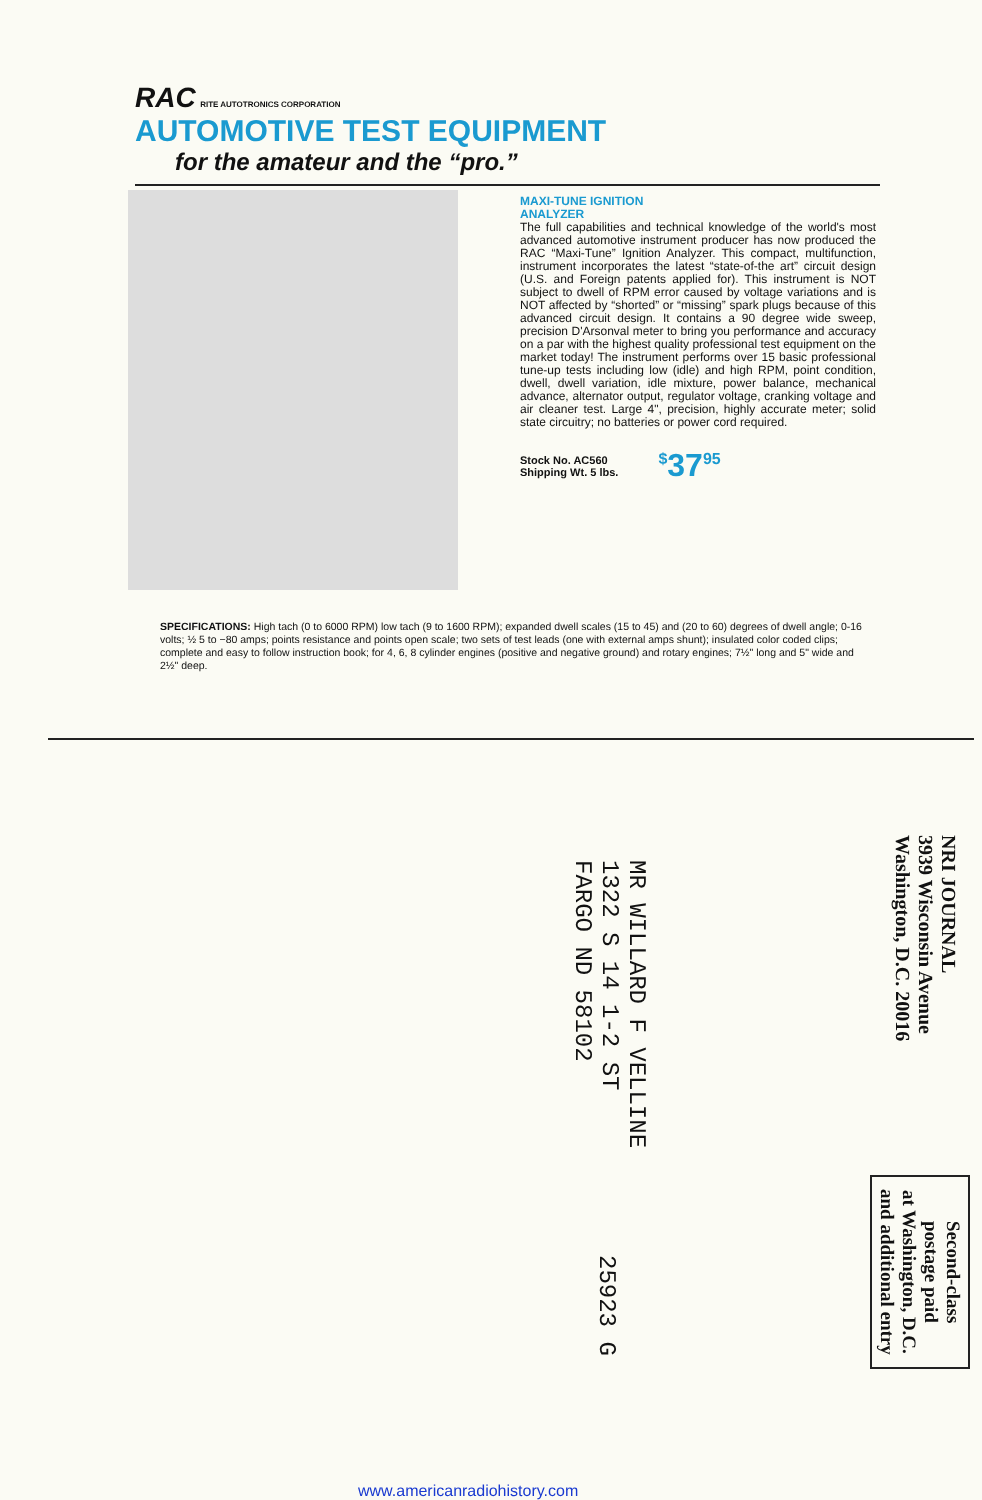RAC RITE AUTOTRONICS CORPORATION
AUTOMOTIVE TEST EQUIPMENT
for the amateur and the “pro.”
MAXI-TUNE IGNITION
ANALYZER
The full capabilities and technical knowledge of the world's most advanced automotive instrument producer has now produced the RAC “Maxi-Tune” Ignition Analyzer. This compact, multifunction, instrument incorporates the latest “state-of-the art” circuit design (U.S. and Foreign patents applied for). This instrument is NOT subject to dwell of RPM error caused by voltage variations and is NOT affected by “shorted” or “missing” spark plugs because of this advanced circuit design. It contains a 90 degree wide sweep, precision D'Arsonval meter to bring you performance and accuracy on a par with the highest quality professional test equipment on the market today! The instrument performs over 15 basic professional tune-up tests including low (idle) and high RPM, point condition, dwell, dwell variation, idle mixture, power balance, mechanical advance, alternator output, regulator voltage, cranking voltage and air cleaner test. Large 4", precision, highly accurate meter; solid state circuitry; no batteries or power cord required.
Stock No. AC560
Shipping Wt. 5 lbs.
<sup>$</sup>37<sup>95</sup>
SPECIFICATIONS: High tach (0 to 6000 RPM) low tach (9 to 1600 RPM); expanded dwell scales (15 to 45) and (20 to 60) degrees of dwell angle; 0-16 volts; ½ 5 to −80 amps; points resistance and points open scale; two sets of test leads (one with external amps shunt); insulated color coded clips; complete and easy to follow instruction book; for 4, 6, 8 cylinder engines (positive and negative ground) and rotary engines; 7½" long and 5" wide and 2½" deep.
NRI JOURNAL
3939 Wisconsin Avenue
Washington, D.C. 20016
MR WILLARD F VELLINE
1322 S 14 1-2 ST
FARGO ND 58102
25923 G
Second-class
postage paid
at Washington, D.C.
and additional entry
www.americanradiohistory.com